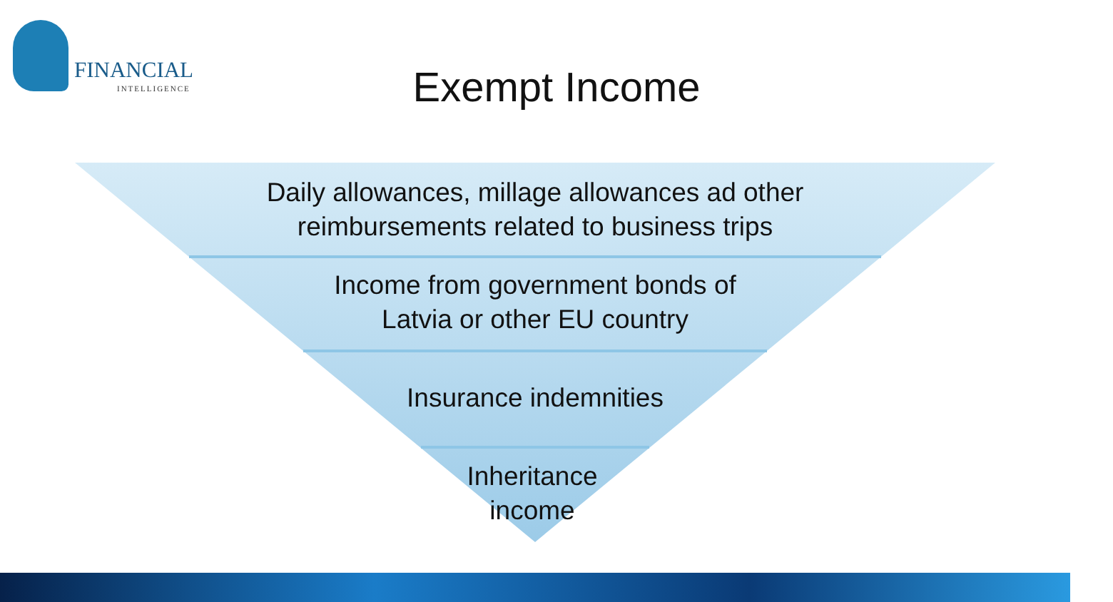FINANCIAL
INTELLIGENCE
Exempt Income
Daily allowances, millage allowances ad other
reimbursements related to business trips
Income from government bonds of
Latvia or other EU country
Insurance indemnities
Inheritance
income